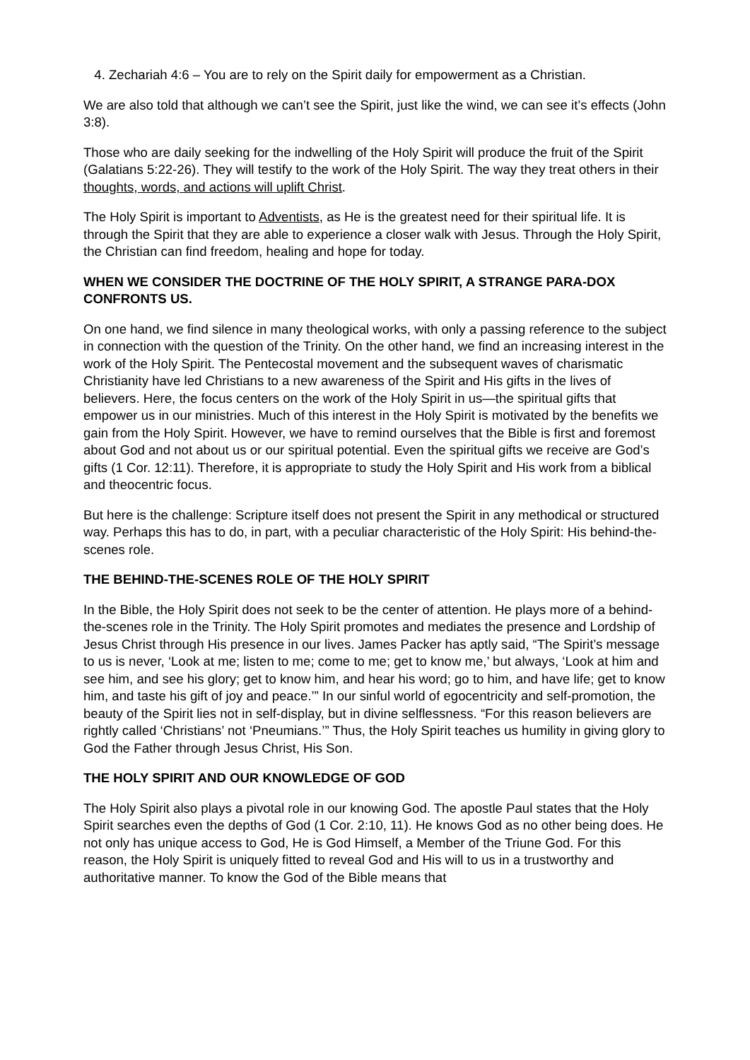4. Zechariah 4:6 – You are to rely on the Spirit daily for empowerment as a Christian.
We are also told that although we can’t see the Spirit, just like the wind, we can see it’s effects (John 3:8).
Those who are daily seeking for the indwelling of the Holy Spirit will produce the fruit of the Spirit (Galatians 5:22-26). They will testify to the work of the Holy Spirit. The way they treat others in their thoughts, words, and actions will uplift Christ.
The Holy Spirit is important to Adventists, as He is the greatest need for their spiritual life. It is through the Spirit that they are able to experience a closer walk with Jesus. Through the Holy Spirit, the Christian can find freedom, healing and hope for today.
WHEN WE CONSIDER THE DOCTRINE OF THE HOLY SPIRIT, A STRANGE PARA-DOX CONFRONTS US.
On one hand, we find silence in many theological works, with only a passing reference to the subject in connection with the question of the Trinity. On the other hand, we find an increasing interest in the work of the Holy Spirit. The Pentecostal movement and the subsequent waves of charismatic Christianity have led Christians to a new awareness of the Spirit and His gifts in the lives of believers. Here, the focus centers on the work of the Holy Spirit in us—the spiritual gifts that empower us in our ministries. Much of this interest in the Holy Spirit is motivated by the benefits we gain from the Holy Spirit. However, we have to remind ourselves that the Bible is first and foremost about God and not about us or our spiritual potential. Even the spiritual gifts we receive are God’s gifts (1 Cor. 12:11). Therefore, it is appropriate to study the Holy Spirit and His work from a biblical and theocentric focus.
But here is the challenge: Scripture itself does not present the Spirit in any methodical or structured way. Perhaps this has to do, in part, with a peculiar characteristic of the Holy Spirit: His behind-the-scenes role.
THE BEHIND-THE-SCENES ROLE OF THE HOLY SPIRIT
In the Bible, the Holy Spirit does not seek to be the center of attention. He plays more of a behind-the-scenes role in the Trinity. The Holy Spirit promotes and mediates the presence and Lordship of Jesus Christ through His presence in our lives. James Packer has aptly said, “The Spirit’s message to us is never, ‘Look at me; listen to me; come to me; get to know me,’ but always, ‘Look at him and see him, and see his glory; get to know him, and hear his word; go to him, and have life; get to know him, and taste his gift of joy and peace.’” In our sinful world of egocentricity and self-promotion, the beauty of the Spirit lies not in self-display, but in divine selflessness. “For this reason believers are rightly called ‘Christians’ not ‘Pneumians.’” Thus, the Holy Spirit teaches us humility in giving glory to God the Father through Jesus Christ, His Son.
THE HOLY SPIRIT AND OUR KNOWLEDGE OF GOD
The Holy Spirit also plays a pivotal role in our knowing God. The apostle Paul states that the Holy Spirit searches even the depths of God (1 Cor. 2:10, 11). He knows God as no other being does. He not only has unique access to God, He is God Himself, a Member of the Triune God. For this reason, the Holy Spirit is uniquely fitted to reveal God and His will to us in a trustworthy and authoritative manner. To know the God of the Bible means that